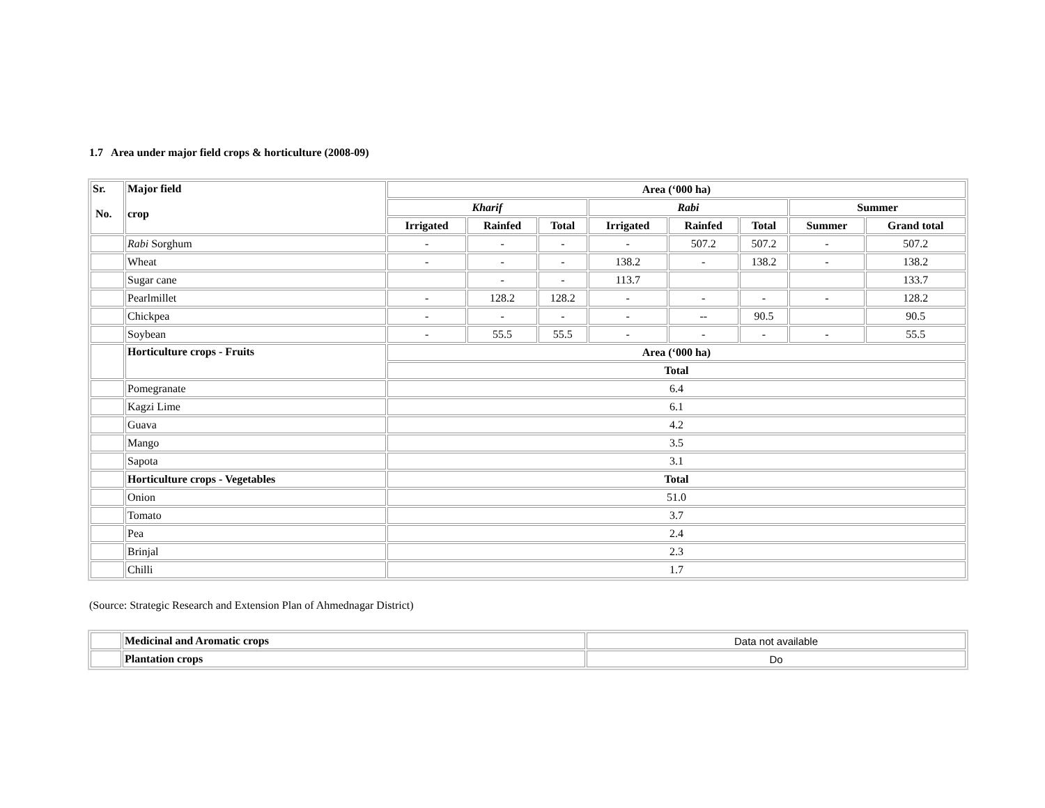1.7 Area under major field crops & horticulture (2008-09)
| Sr. No. | Major field crop | Area (‘000 ha) | | | | | | | |
| --- | --- | --- | --- | --- | --- | --- | --- | --- | --- |
| | | Kharif | | | Rabi | | | Summer | |
| | | Irrigated | Rainfed | Total | Irrigated | Rainfed | Total | Summer | Grand total |
| | Rabi Sorghum | - | - | - | - | 507.2 | 507.2 | - | 507.2 |
| | Wheat | - | - | - | 138.2 | - | 138.2 | - | 138.2 |
| | Sugar cane | | - | - | 113.7 | | | | 133.7 |
| | Pearlmillet | - | 128.2 | 128.2 | - | - | - | - | 128.2 |
| | Chickpea | - | - | - | - | -- | 90.5 | | 90.5 |
| | Soybean | - | 55.5 | 55.5 | - | - | - | - | 55.5 |
| | Horticulture crops - Fruits | Area (‘000 ha) | | | | | | | |
| | | Total | | | | | | | |
| | Pomegranate | 6.4 | | | | | | | |
| | Kagzi Lime | 6.1 | | | | | | | |
| | Guava | 4.2 | | | | | | | |
| | Mango | 3.5 | | | | | | | |
| | Sapota | 3.1 | | | | | | | |
| | Horticulture crops - Vegetables | Total | | | | | | | |
| | Onion | 51.0 | | | | | | | |
| | Tomato | 3.7 | | | | | | | |
| | Pea | 2.4 | | | | | | | |
| | Brinjal | 2.3 | | | | | | | |
| | Chilli | 1.7 | | | | | | | |
(Source: Strategic Research and Extension Plan of Ahmednagar District)
| | Medicinal and Aromatic crops | Data not available |
| | Plantation crops | Do |